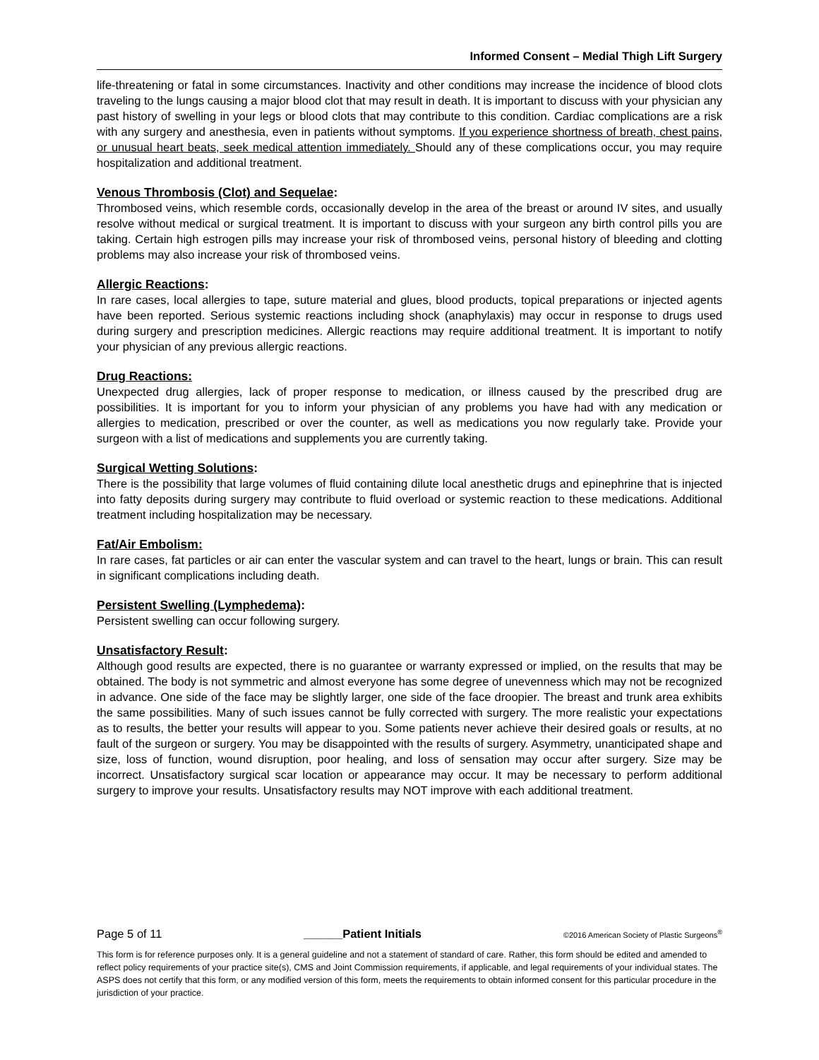Informed Consent – Medial Thigh Lift Surgery
life-threatening or fatal in some circumstances. Inactivity and other conditions may increase the incidence of blood clots traveling to the lungs causing a major blood clot that may result in death. It is important to discuss with your physician any past history of swelling in your legs or blood clots that may contribute to this condition. Cardiac complications are a risk with any surgery and anesthesia, even in patients without symptoms. If you experience shortness of breath, chest pains, or unusual heart beats, seek medical attention immediately. Should any of these complications occur, you may require hospitalization and additional treatment.
Venous Thrombosis (Clot) and Sequelae:
Thrombosed veins, which resemble cords, occasionally develop in the area of the breast or around IV sites, and usually resolve without medical or surgical treatment. It is important to discuss with your surgeon any birth control pills you are taking. Certain high estrogen pills may increase your risk of thrombosed veins, personal history of bleeding and clotting problems may also increase your risk of thrombosed veins.
Allergic Reactions:
In rare cases, local allergies to tape, suture material and glues, blood products, topical preparations or injected agents have been reported. Serious systemic reactions including shock (anaphylaxis) may occur in response to drugs used during surgery and prescription medicines. Allergic reactions may require additional treatment. It is important to notify your physician of any previous allergic reactions.
Drug Reactions:
Unexpected drug allergies, lack of proper response to medication, or illness caused by the prescribed drug are possibilities. It is important for you to inform your physician of any problems you have had with any medication or allergies to medication, prescribed or over the counter, as well as medications you now regularly take. Provide your surgeon with a list of medications and supplements you are currently taking.
Surgical Wetting Solutions:
There is the possibility that large volumes of fluid containing dilute local anesthetic drugs and epinephrine that is injected into fatty deposits during surgery may contribute to fluid overload or systemic reaction to these medications. Additional treatment including hospitalization may be necessary.
Fat/Air Embolism:
In rare cases, fat particles or air can enter the vascular system and can travel to the heart, lungs or brain. This can result in significant complications including death.
Persistent Swelling (Lymphedema):
Persistent swelling can occur following surgery.
Unsatisfactory Result:
Although good results are expected, there is no guarantee or warranty expressed or implied, on the results that may be obtained. The body is not symmetric and almost everyone has some degree of unevenness which may not be recognized in advance. One side of the face may be slightly larger, one side of the face droopier. The breast and trunk area exhibits the same possibilities. Many of such issues cannot be fully corrected with surgery. The more realistic your expectations as to results, the better your results will appear to you. Some patients never achieve their desired goals or results, at no fault of the surgeon or surgery. You may be disappointed with the results of surgery. Asymmetry, unanticipated shape and size, loss of function, wound disruption, poor healing, and loss of sensation may occur after surgery. Size may be incorrect. Unsatisfactory surgical scar location or appearance may occur. It may be necessary to perform additional surgery to improve your results. Unsatisfactory results may NOT improve with each additional treatment.
Page 5 of 11 ______Patient Initials ©2016 American Society of Plastic Surgeons<sup>®</sup>
This form is for reference purposes only. It is a general guideline and not a statement of standard of care. Rather, this form should be edited and amended to reflect policy requirements of your practice site(s), CMS and Joint Commission requirements, if applicable, and legal requirements of your individual states. The ASPS does not certify that this form, or any modified version of this form, meets the requirements to obtain informed consent for this particular procedure in the jurisdiction of your practice.